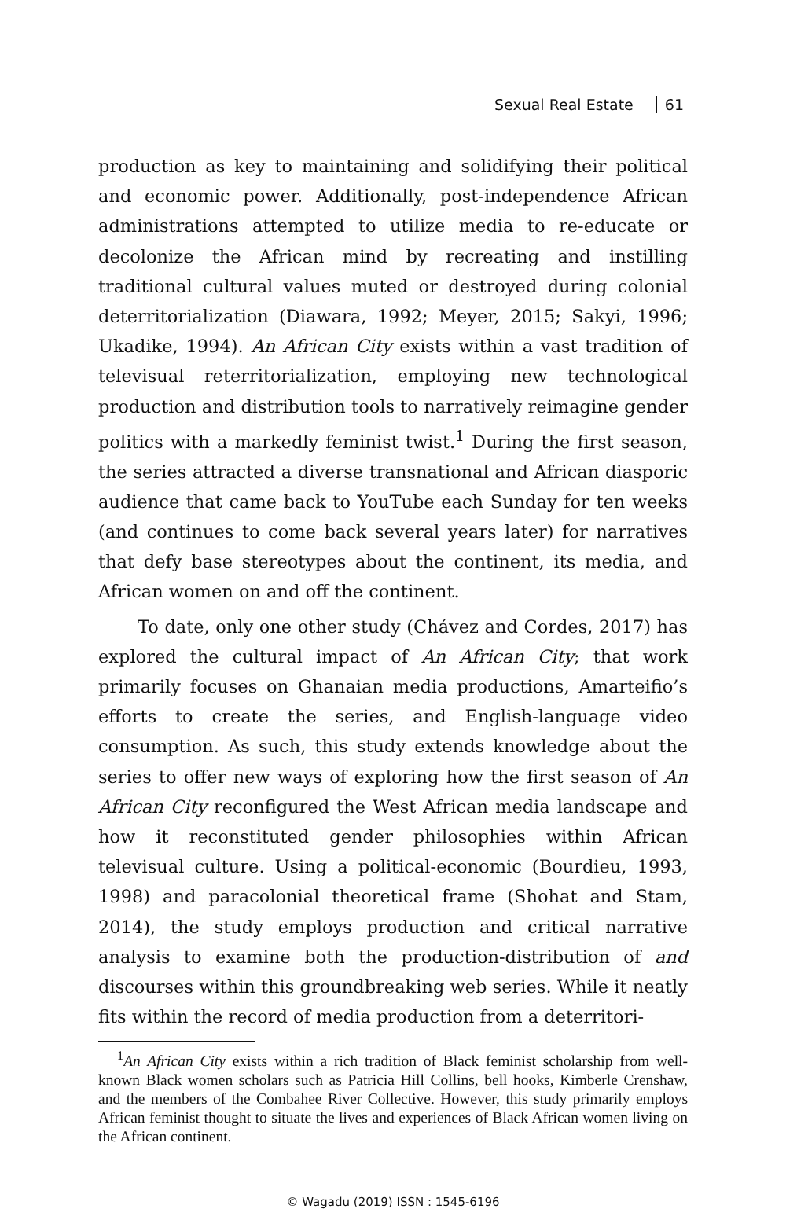Sexual Real Estate 61
production as key to maintaining and solidifying their political and economic power. Additionally, post-independence African administrations attempted to utilize media to re-educate or decolonize the African mind by recreating and instilling traditional cultural values muted or destroyed during colonial deterritorialization (Diawara, 1992; Meyer, 2015; Sakyi, 1996; Ukadike, 1994). An African City exists within a vast tradition of televisual reterritorialization, employing new technological production and distribution tools to narratively reimagine gender politics with a markedly feminist twist.<sup>1</sup> During the first season, the series attracted a diverse transnational and African diasporic audience that came back to YouTube each Sunday for ten weeks (and continues to come back several years later) for narratives that defy base stereotypes about the continent, its media, and African women on and off the continent.
To date, only one other study (Chávez and Cordes, 2017) has explored the cultural impact of An African City; that work primarily focuses on Ghanaian media productions, Amarteifio’s efforts to create the series, and English-language video consumption. As such, this study extends knowledge about the series to offer new ways of exploring how the first season of An African City reconfigured the West African media landscape and how it reconstituted gender philosophies within African televisual culture. Using a political-economic (Bourdieu, 1993, 1998) and paracolonial theoretical frame (Shohat and Stam, 2014), the study employs production and critical narrative analysis to examine both the production-distribution of and discourses within this groundbreaking web series. While it neatly fits within the record of media production from a deterritori-
<sup>1</sup> An African City exists within a rich tradition of Black feminist scholarship from well-known Black women scholars such as Patricia Hill Collins, bell hooks, Kimberle Crenshaw, and the members of the Combahee River Collective. However, this study primarily employs African feminist thought to situate the lives and experiences of Black African women living on the African continent.
© Wagadu (2019) ISSN : 1545-6196